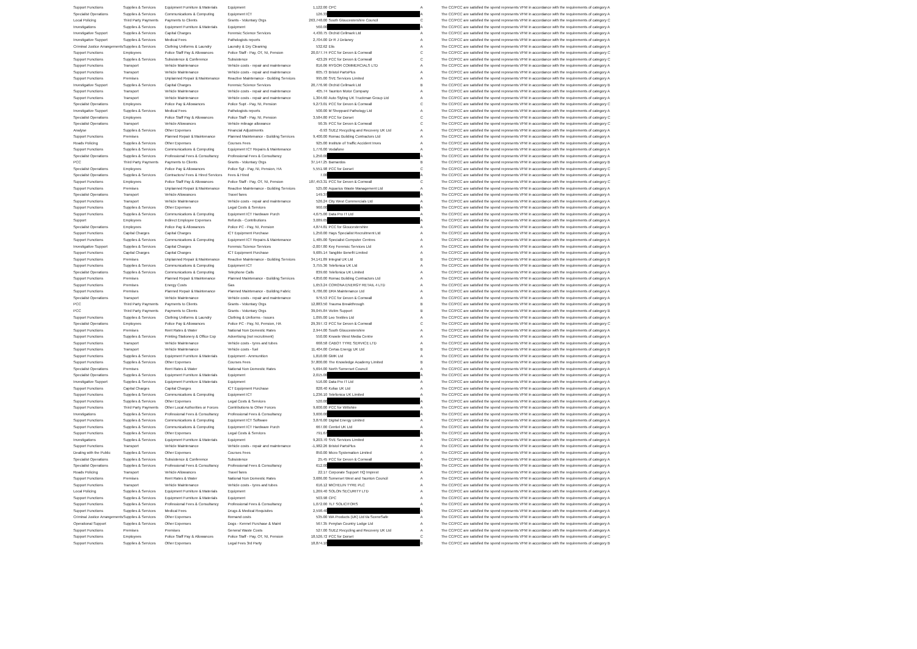| Support Functions | Supplies & Services | Equipment Furniture & Materials | Equipment | 1,122.00 | CPC | A | The CC/PCC are satisfied the spend represents VFM in accordance with the requirements of category A |
| Specialist Operations | Supplies & Services | Communications & Computing | Equipment ICT | 126.33 | | A | The CC/PCC are satisfied the spend represents VFM in accordance with the requirements of category A |
| Local Policing | Third Party Payments | Payments to Clients | Grants - Voluntary Orgs | 263,748.00 | South Gloucestershire Council | C | The CC/PCC are satisfied the spend represents VFM in accordance with the requirements of category C |
| Investigations | Supplies & Services | Equipment Furniture & Materials | Equipment | 560.00 | | A | The CC/PCC are satisfied the spend represents VFM in accordance with the requirements of category A |
| Investigative Support | Supplies & Services | Capital Charges | Forensic Science Services | 4,430.75 | Orchid Cellmark Ltd | A | The CC/PCC are satisfied the spend represents VFM in accordance with the requirements of category A |
| Investigative Support | Supplies & Services | Medical Fees | Pathologists reports | 2,704.00 | Dr R J Delaney | A | The CC/PCC are satisfied the spend represents VFM in accordance with the requirements of category A |
| Criminal Justice Arrangements | Supplies & Services | Clothing Uniforms & Laundry | Laundry & Dry Cleaning | 532.62 | Elis | A | The CC/PCC are satisfied the spend represents VFM in accordance with the requirements of category A |
| Support Functions | Employees | Police Staff Pay & Allowances | Police Staff - Pay, OT, NI, Pension | 20,077.74 | PCC for Devon & Cornwall | C | The CC/PCC are satisfied the spend represents VFM in accordance with the requirements of category C |
| Support Functions | Supplies & Services | Subsistence & Conference | Subsistence | 423.29 | PCC for Devon & Cornwall | C | The CC/PCC are satisfied the spend represents VFM in accordance with the requirements of category C |
| Support Functions | Transport | Vehicle Maintenance | Vehicle costs - repair and maintenance | 816.06 | RYGOR COMMERCIALS LTD | A | The CC/PCC are satisfied the spend represents VFM in accordance with the requirements of category A |
| Support Functions | Transport | Vehicle Maintenance | Vehicle costs - repair and maintenance | 605.73 | Bristol PartsPlus | A | The CC/PCC are satisfied the spend represents VFM in accordance with the requirements of category A |
| Support Functions | Premises | Unplanned Repair & Maintenance | Reactive Maintenance - Building Services | 995.00 | SVE Services Limited | A | The CC/PCC are satisfied the spend represents VFM in accordance with the requirements of category A |
| Investigative Support | Supplies & Services | Capital Charges | Forensic Science Services | 20,776.90 | Orchid Cellmark Ltd | B | The CC/PCC are satisfied the spend represents VFM in accordance with the requirements of category B |
| Support Functions | Transport | Vehicle Maintenance | Vehicle costs - repair and maintenance | 405.74 | Taunton Motor Company | A | The CC/PCC are satisfied the spend represents VFM in accordance with the requirements of category A |
| Support Functions | Transport | Vehicle Maintenance | Vehicle costs - repair and maintenance | 1,304.60 | Auto Styling UK Truckman Group Ltd | A | The CC/PCC are satisfied the spend represents VFM in accordance with the requirements of category A |
| Specialist Operations | Employees | Police Pay & Allowances | Police Supt - Pay, NI, Pension | 9,273.01 | PCC for Devon & Cornwall | C | The CC/PCC are satisfied the spend represents VFM in accordance with the requirements of category C |
| Investigative Support | Supplies & Services | Medical Fees | Pathologists reports | 500.00 | M Sheppard Pathology Ltd | A | The CC/PCC are satisfied the spend represents VFM in accordance with the requirements of category A |
| Specialist Operations | Employees | Police Staff Pay & Allowances | Police Staff - Pay, NI, Pension | 3,584.80 | PCC for Dorset | C | The CC/PCC are satisfied the spend represents VFM in accordance with the requirements of category C |
| Specialist Operations | Transport | Vehicle Allowances | Vehicle mileage allowance | 90.35 | PCC for Devon & Cornwall | C | The CC/PCC are satisfied the spend represents VFM in accordance with the requirements of category C |
| Analyse | Supplies & Services | Other Expenses | Financial Adjustments | -0.93 | SUEZ Recycling and Recovery UK Ltd | A | The CC/PCC are satisfied the spend represents VFM in accordance with the requirements of category A |
| Support Functions | Premises | Planned Repair & Maintenance | Planned Maintenance - Building Services | 9,400.00 | Romac Building Contractors Ltd | A | The CC/PCC are satisfied the spend represents VFM in accordance with the requirements of category A |
| Roads Policing | Supplies & Services | Other Expenses | Courses Fees | 925.00 | Institute of Traffic Accident Inves | A | The CC/PCC are satisfied the spend represents VFM in accordance with the requirements of category A |
| Support Functions | Supplies & Services | Communications & Computing | Equipment ICT Repairs & Maintenance | 1,776.00 | Vodafone | A | The CC/PCC are satisfied the spend represents VFM in accordance with the requirements of category A |
| Specialist Operations | Supplies & Services | Professional Fees & Consultancy | Professional Fees & Consultancy | 1,250.00 | | A | The CC/PCC are satisfied the spend represents VFM in accordance with the requirements of category A |
| PCC | Third Party Payments | Payments to Clients | Grants - Voluntary Orgs | 37,147.25 | Barnardos | B | The CC/PCC are satisfied the spend represents VFM in accordance with the requirements of category B |
| Specialist Operations | Employees | Police Pay & Allowances | Police Sgt - Pay, NI, Pension, HA | 5,551.98 | PCC for Dorset | C | The CC/PCC are satisfied the spend represents VFM in accordance with the requirements of category C |
| Specialist Operations | Supplies & Services | Contractors/ Fees & Hired Services | Fees & Hired | 7.00 | | A | The CC/PCC are satisfied the spend represents VFM in accordance with the requirements of category A |
| Support Functions | Employees | Police Staff Pay & Allowances | Police Staff - Pay, OT, NI, Pension | 187,453.31 | PCC for Devon & Cornwall | C | The CC/PCC are satisfied the spend represents VFM in accordance with the requirements of category C |
| Support Functions | Premises | Unplanned Repair & Maintenance | Reactive Maintenance - Building Services | 525.00 | Aquarius Waste Management Ltd | A | The CC/PCC are satisfied the spend represents VFM in accordance with the requirements of category A |
| Specialist Operations | Transport | Vehicle Allowances | Travel fares | 149.37 | | A | The CC/PCC are satisfied the spend represents VFM in accordance with the requirements of category A |
| Support Functions | Transport | Vehicle Maintenance | Vehicle costs - repair and maintenance | 526.24 | City West Commercials Ltd | A | The CC/PCC are satisfied the spend represents VFM in accordance with the requirements of category A |
| Support Functions | Supplies & Services | Other Expenses | Legal Costs & Services | 960.00 | | A | The CC/PCC are satisfied the spend represents VFM in accordance with the requirements of category A |
| Support Functions | Supplies & Services | Communications & Computing | Equipment ICT Hardware Purch | 4,675.00 | Data Pro IT Ltd | A | The CC/PCC are satisfied the spend represents VFM in accordance with the requirements of category A |
| Support | Employees | Indirect Employee Expenses | Refunds - Contributions | 3,089.65 | | A | The CC/PCC are satisfied the spend represents VFM in accordance with the requirements of category A |
| Specialist Operations | Employees | Police Pay & Allowances | Police PC - Pay, NI, Pension | 4,874.81 | PCC for Gloucestershire | A | The CC/PCC are satisfied the spend represents VFM in accordance with the requirements of category A |
| Support Functions | Capital Charges | Capital Charges | ICT Equipment Purchase | 1,250.00 | Hays Specialist Recruitment Ltd | A | The CC/PCC are satisfied the spend represents VFM in accordance with the requirements of category A |
| Support Functions | Supplies & Services | Communications & Computing | Equipment ICT Repairs & Maintenance | 1,485.00 | Specialist Computer Centres | A | The CC/PCC are satisfied the spend represents VFM in accordance with the requirements of category A |
| Investigative Support | Supplies & Services | Capital Charges | Forensic Science Services | -2,007.80 | Key Forensic Services Ltd | A | The CC/PCC are satisfied the spend represents VFM in accordance with the requirements of category A |
| Support Functions | Capital Charges | Capital Charges | ICT Equipment Purchase | 9,685.14 | Tangible Benefit Limited | A | The CC/PCC are satisfied the spend represents VFM in accordance with the requirements of category A |
| Support Functions | Premises | Unplanned Repair & Maintenance | Reactive Maintenance - Building Services | 34,141.89 | Integral UK Ltd | B | The CC/PCC are satisfied the spend represents VFM in accordance with the requirements of category B |
| Support Functions | Supplies & Services | Communications & Computing | Equipment ICT | 3,755.36 | Telefonica UK Ltd | A | The CC/PCC are satisfied the spend represents VFM in accordance with the requirements of category A |
| Specialist Operations | Supplies & Services | Communications & Computing | Telephone Calls | 839.60 | Telefonica UK Limited | A | The CC/PCC are satisfied the spend represents VFM in accordance with the requirements of category A |
| Support Functions | Premises | Planned Repair & Maintenance | Planned Maintenance - Building Services | 4,850.00 | Romac Building Contractors Ltd | A | The CC/PCC are satisfied the spend represents VFM in accordance with the requirements of category A |
| Support Functions | Premises | Energy Costs | Gas | 1,653.24 | CORONA ENERGY RETAIL 4 LTD | A | The CC/PCC are satisfied the spend represents VFM in accordance with the requirements of category A |
| Support Functions | Premises | Planned Repair & Maintenance | Planned Maintenance - Building Fabric | 9,786.00 | DRA Maintenance Ltd | A | The CC/PCC are satisfied the spend represents VFM in accordance with the requirements of category A |
| Specialist Operations | Transport | Vehicle Maintenance | Vehicle costs - repair and maintenance | 976.53 | PCC for Devon & Cornwall | A | The CC/PCC are satisfied the spend represents VFM in accordance with the requirements of category A |
| PCC | Third Party Payments | Payments to Clients | Grants - Voluntary Orgs | 12,883.50 | Trauma Breakthrough | B | The CC/PCC are satisfied the spend represents VFM in accordance with the requirements of category B |
| PCC | Third Party Payments | Payments to Clients | Grants - Voluntary Orgs | 39,045.84 | Victim Support | B | The CC/PCC are satisfied the spend represents VFM in accordance with the requirements of category B |
| Support Functions | Supplies & Services | Clothing Uniforms & Laundry | Clothing & Uniforms - Issues | 1,095.00 | Leo Textiles Ltd | A | The CC/PCC are satisfied the spend represents VFM in accordance with the requirements of category A |
| Specialist Operations | Employees | Police Pay & Allowances | Police PC - Pay, NI, Pension, HA | 29,397.72 | PCC for Devon & Cornwall | C | The CC/PCC are satisfied the spend represents VFM in accordance with the requirements of category C |
| Support Functions | Premises | Rent Rates & Water | National Non Domestic Rates | 2,944.00 | South Gloucestershire | A | The CC/PCC are satisfied the spend represents VFM in accordance with the requirements of category A |
| Support Functions | Supplies & Services | Printing Stationery & Office Exp | Advertising (not recruitment) | 550.00 | Knowle West Media Centre | A | The CC/PCC are satisfied the spend represents VFM in accordance with the requirements of category A |
| Support Functions | Transport | Vehicle Maintenance | Vehicle costs - tyres and tubes | 668.58 | CABOT TYRE SERVICE LTD | A | The CC/PCC are satisfied the spend represents VFM in accordance with the requirements of category A |
| Support Functions | Transport | Vehicle Maintenance | Vehicle costs - fuel | 11,404.00 | Certas Energy UK Ltd | B | The CC/PCC are satisfied the spend represents VFM in accordance with the requirements of category B |
| Support Functions | Supplies & Services | Equipment Furniture & Materials | Equipment - Ammunition | 1,810.00 | GMK Ltd | A | The CC/PCC are satisfied the spend represents VFM in accordance with the requirements of category A |
| Support Functions | Supplies & Services | Other Expenses | Courses Fees | 37,800.00 | The Knowledge Academy Limited | B | The CC/PCC are satisfied the spend represents VFM in accordance with the requirements of category B |
| Specialist Operations | Premises | Rent Rates & Water | National Non Domestic Rates | 5,694.00 | North Somerset Council | A | The CC/PCC are satisfied the spend represents VFM in accordance with the requirements of category A |
| Specialist Operations | Supplies & Services | Equipment Furniture & Materials | Equipment | 2,015.00 | | A | The CC/PCC are satisfied the spend represents VFM in accordance with the requirements of category A |
| Investigative Support | Supplies & Services | Equipment Furniture & Materials | Equipment | 516.00 | Data Pro IT Ltd | A | The CC/PCC are satisfied the spend represents VFM in accordance with the requirements of category A |
| Support Functions | Capital Charges | Capital Charges | ICT Equipment Purchase | 828.40 | Kofax UK Ltd | A | The CC/PCC are satisfied the spend represents VFM in accordance with the requirements of category A |
| Support Functions | Supplies & Services | Communications & Computing | Equipment ICT | 1,236.10 | Telefonica UK Limited | A | The CC/PCC are satisfied the spend represents VFM in accordance with the requirements of category A |
| Support Functions | Supplies & Services | Other Expenses | Legal Costs & Services | 520.00 | | A | The CC/PCC are satisfied the spend represents VFM in accordance with the requirements of category A |
| Support Functions | Third Party Payments | Other Local Authorities or Forces | Contributions to Other Forces | 9,600.00 | PCC for Wiltshire | A | The CC/PCC are satisfied the spend represents VFM in accordance with the requirements of category A |
| Investigations | Supplies & Services | Professional Fees & Consultancy | Professional Fees & Consultancy | 3,600.00 | | A | The CC/PCC are satisfied the spend represents VFM in accordance with the requirements of category A |
| Support Functions | Supplies & Services | Communications & Computing | Equipment ICT Software | 3,876.00 | Digital Energy Limited | A | The CC/PCC are satisfied the spend represents VFM in accordance with the requirements of category A |
| Support Functions | Supplies & Services | Communications & Computing | Equipment ICT Hardware Purch | 667.00 | Centiel UK Ltd | A | The CC/PCC are satisfied the spend represents VFM in accordance with the requirements of category A |
| Support Functions | Supplies & Services | Other Expenses | Legal Costs & Services | 791.67 | | A | The CC/PCC are satisfied the spend represents VFM in accordance with the requirements of category A |
| Investigations | Supplies & Services | Equipment Furniture & Materials | Equipment | 9,203.70 | SVE Services Limited | A | The CC/PCC are satisfied the spend represents VFM in accordance with the requirements of category A |
| Support Functions | Transport | Vehicle Maintenance | Vehicle costs - repair and maintenance | -1,982.26 | Bristol PartsPlus | A | The CC/PCC are satisfied the spend represents VFM in accordance with the requirements of category A |
| Dealing with the Public | Supplies & Services | Other Expenses | Courses Fees | 850.00 | Micro Systemation Limited | A | The CC/PCC are satisfied the spend represents VFM in accordance with the requirements of category A |
| Specialist Operations | Supplies & Services | Subsistence & Conference | Subsistence | 25.45 | PCC for Devon & Cornwall | A | The CC/PCC are satisfied the spend represents VFM in accordance with the requirements of category A |
| Specialist Operations | Supplies & Services | Professional Fees & Consultancy | Professional Fees & Consultancy | 612.00 | | A | The CC/PCC are satisfied the spend represents VFM in accordance with the requirements of category A |
| Roads Policing | Transport | Vehicle Allowances | Travel fares | 22.17 | Corporate Support HQ Imprest | A | The CC/PCC are satisfied the spend represents VFM in accordance with the requirements of category A |
| Support Functions | Premises | Rent Rates & Water | National Non Domestic Rates | 3,686.00 | Somerset West and Taunton Council | A | The CC/PCC are satisfied the spend represents VFM in accordance with the requirements of category A |
| Support Functions | Transport | Vehicle Maintenance | Vehicle costs - tyres and tubes | 616.12 | MICHELIN TYRE PLC | A | The CC/PCC are satisfied the spend represents VFM in accordance with the requirements of category A |
| Local Policing | Supplies & Services | Equipment Furniture & Materials | Equipment | 1,269.40 | SOLON SECURITY LTD | A | The CC/PCC are satisfied the spend represents VFM in accordance with the requirements of category A |
| Support Functions | Supplies & Services | Equipment Furniture & Materials | Equipment | 503.98 | CPC | A | The CC/PCC are satisfied the spend represents VFM in accordance with the requirements of category A |
| Support Functions | Supplies & Services | Professional Fees & Consultancy | Professional Fees & Consultancy | 1,072.00 | TLT SOLICITORS | A | The CC/PCC are satisfied the spend represents VFM in accordance with the requirements of category A |
| Support Functions | Supplies & Services | Medical Fees | Drugs & Medical Requisites | 2,598.40 | | A | The CC/PCC are satisfied the spend represents VFM in accordance with the requirements of category A |
| Criminal Justice Arrangements | Supplies & Services | Other Expenses | Remand costs | 535.00 | WA Products (UK) Ltd t/a SceneSafe | A | The CC/PCC are satisfied the spend represents VFM in accordance with the requirements of category A |
| Operational Support | Supplies & Services | Other Expenses | Dogs - Kennel Purchase & Maint | 567.35 | Penylan Country Lodge Ltd | A | The CC/PCC are satisfied the spend represents VFM in accordance with the requirements of category A |
| Support Functions | Premises | Premises | General Waste Costs | 527.00 | SUEZ Recycling and Recovery UK Ltd | A | The CC/PCC are satisfied the spend represents VFM in accordance with the requirements of category A |
| Support Functions | Employees | Police Staff Pay & Allowances | Police Staff - Pay, OT, NI, Pension | 18,526.72 | PCC for Dorset | C | The CC/PCC are satisfied the spend represents VFM in accordance with the requirements of category C |
| Support Functions | Supplies & Services | Other Expenses | Legal Fees 3rd Party | 18,874.10 | | B | The CC/PCC are satisfied the spend represents VFM in accordance with the requirements of category B |